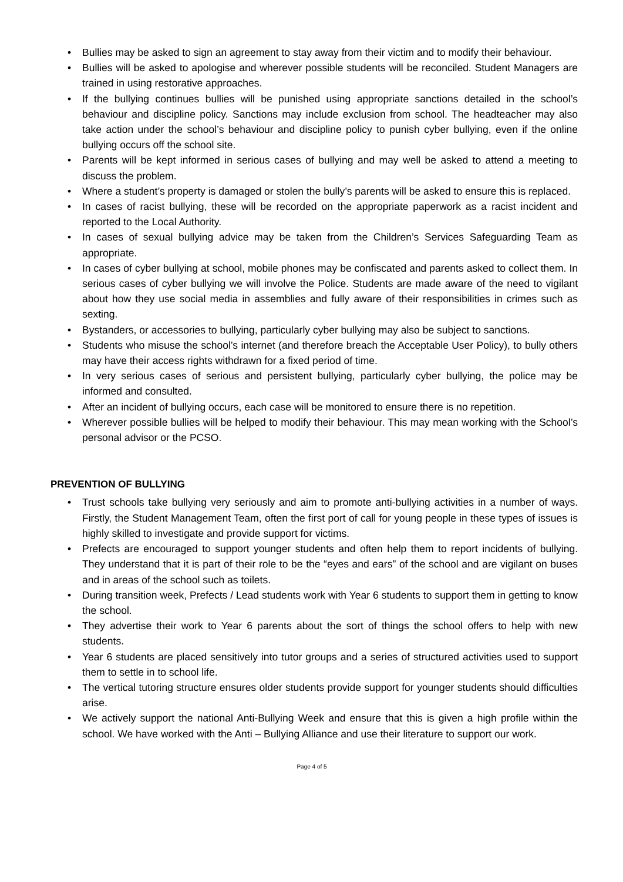• Bullies may be asked to sign an agreement to stay away from their victim and to modify their behaviour.
• Bullies will be asked to apologise and wherever possible students will be reconciled. Student Managers are trained in using restorative approaches.
• If the bullying continues bullies will be punished using appropriate sanctions detailed in the school’s behaviour and discipline policy. Sanctions may include exclusion from school. The headteacher may also take action under the school’s behaviour and discipline policy to punish cyber bullying, even if the online bullying occurs off the school site.
• Parents will be kept informed in serious cases of bullying and may well be asked to attend a meeting to discuss the problem.
• Where a student’s property is damaged or stolen the bully’s parents will be asked to ensure this is replaced.
• In cases of racist bullying, these will be recorded on the appropriate paperwork as a racist incident and reported to the Local Authority.
• In cases of sexual bullying advice may be taken from the Children’s Services Safeguarding Team as appropriate.
• In cases of cyber bullying at school, mobile phones may be confiscated and parents asked to collect them. In serious cases of cyber bullying we will involve the Police. Students are made aware of the need to vigilant about how they use social media in assemblies and fully aware of their responsibilities in crimes such as sexting.
• Bystanders, or accessories to bullying, particularly cyber bullying may also be subject to sanctions.
• Students who misuse the school’s internet (and therefore breach the Acceptable User Policy), to bully others may have their access rights withdrawn for a fixed period of time.
• In very serious cases of serious and persistent bullying, particularly cyber bullying, the police may be informed and consulted.
• After an incident of bullying occurs, each case will be monitored to ensure there is no repetition.
• Wherever possible bullies will be helped to modify their behaviour. This may mean working with the School’s personal advisor or the PCSO.
PREVENTION OF BULLYING
• Trust schools take bullying very seriously and aim to promote anti-bullying activities in a number of ways. Firstly, the Student Management Team, often the first port of call for young people in these types of issues is highly skilled to investigate and provide support for victims.
• Prefects are encouraged to support younger students and often help them to report incidents of bullying. They understand that it is part of their role to be the “eyes and ears” of the school and are vigilant on buses and in areas of the school such as toilets.
• During transition week, Prefects / Lead students work with Year 6 students to support them in getting to know the school.
• They advertise their work to Year 6 parents about the sort of things the school offers to help with new students.
• Year 6 students are placed sensitively into tutor groups and a series of structured activities used to support them to settle in to school life.
• The vertical tutoring structure ensures older students provide support for younger students should difficulties arise.
• We actively support the national Anti-Bullying Week and ensure that this is given a high profile within the school. We have worked with the Anti – Bullying Alliance and use their literature to support our work.
Page 4 of 5